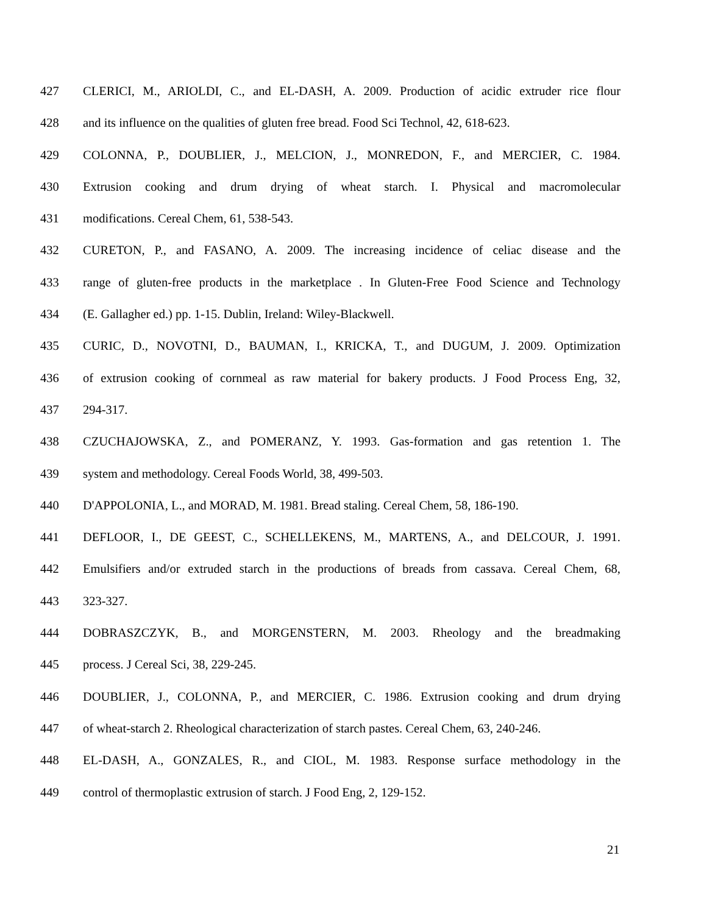427 CLERICI, M., ARIOLDI, C., and EL-DASH, A. 2009. Production of acidic extruder rice flour
428 and its influence on the qualities of gluten free bread. Food Sci Technol, 42, 618-623.
429 COLONNA, P., DOUBLIER, J., MELCION, J., MONREDON, F., and MERCIER, C. 1984.
430 Extrusion cooking and drum drying of wheat starch. I. Physical and macromolecular
431 modifications. Cereal Chem, 61, 538-543.
432 CURETON, P., and FASANO, A. 2009. The increasing incidence of celiac disease and the
433 range of gluten-free products in the marketplace . In Gluten-Free Food Science and Technology
434 (E. Gallagher ed.) pp. 1-15. Dublin, Ireland: Wiley-Blackwell.
435 CURIC, D., NOVOTNI, D., BAUMAN, I., KRICKA, T., and DUGUM, J. 2009. Optimization
436 of extrusion cooking of cornmeal as raw material for bakery products. J Food Process Eng, 32,
437 294-317.
438 CZUCHAJOWSKA, Z., and POMERANZ, Y. 1993. Gas-formation and gas retention 1. The
439 system and methodology. Cereal Foods World, 38, 499-503.
440 D'APPOLONIA, L., and MORAD, M. 1981. Bread staling. Cereal Chem, 58, 186-190.
441 DEFLOOR, I., DE GEEST, C., SCHELLEKENS, M., MARTENS, A., and DELCOUR, J. 1991.
442 Emulsifiers and/or extruded starch in the productions of breads from cassava. Cereal Chem, 68,
443 323-327.
444 DOBRASZCZYK, B., and MORGENSTERN, M. 2003. Rheology and the breadmaking
445 process. J Cereal Sci, 38, 229-245.
446 DOUBLIER, J., COLONNA, P., and MERCIER, C. 1986. Extrusion cooking and drum drying
447 of wheat-starch 2. Rheological characterization of starch pastes. Cereal Chem, 63, 240-246.
448 EL-DASH, A., GONZALES, R., and CIOL, M. 1983. Response surface methodology in the
449 control of thermoplastic extrusion of starch. J Food Eng, 2, 129-152.
21